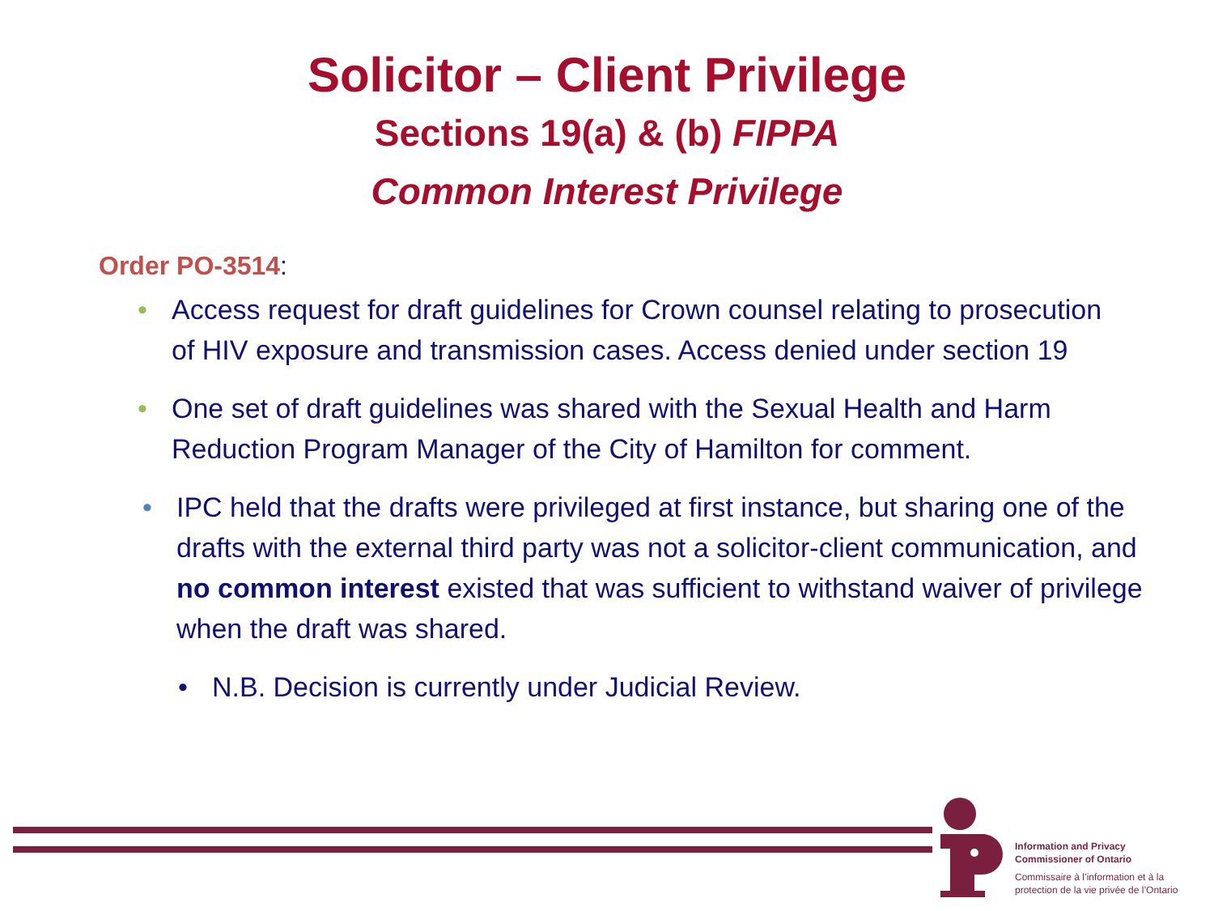Solicitor – Client Privilege
Sections 19(a) & (b) FIPPA
Common Interest Privilege
Order PO-3514:
• Access request for draft guidelines for Crown counsel relating to prosecution of HIV exposure and transmission cases. Access denied under section 19
• One set of draft guidelines was shared with the Sexual Health and Harm Reduction Program Manager of the City of Hamilton for comment.
• IPC held that the drafts were privileged at first instance, but sharing one of the drafts with the external third party was not a solicitor-client communication, and no common interest existed that was sufficient to withstand waiver of privilege when the draft was shared.
• N.B. Decision is currently under Judicial Review.
Information and Privacy
Commissioner of Ontario
Commissaire à l’information et à la
protection de la vie privée de l’Ontario